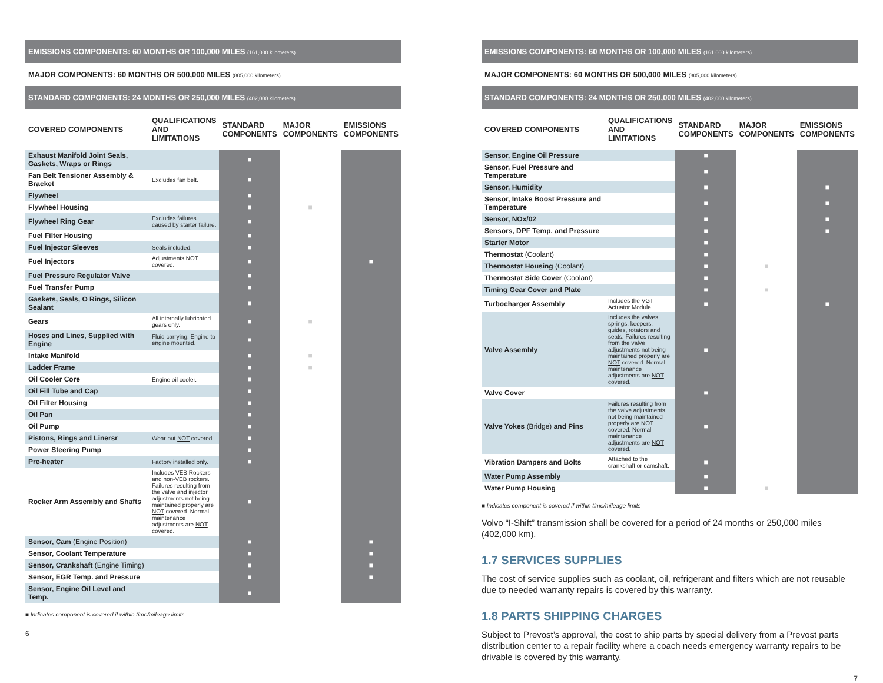EMISSIONS COMPONENTS: 60 MONTHS OR 100,000 MILES (161,000 kilometers)
MAJOR COMPONENTS: 60 MONTHS OR 500,000 MILES (805,000 kilometers)
STANDARD COMPONENTS: 24 MONTHS OR 250,000 MILES (402,000 kilometers)
| COVERED COMPONENTS | QUALIFICATIONS AND LIMITATIONS | STANDARD COMPONENTS | MAJOR COMPONENTS | EMISSIONS COMPONENTS |
| --- | --- | --- | --- | --- |
| Exhaust Manifold Joint Seals, Gaskets, Wraps or Rings | | ■ | | |
| Fan Belt Tensioner Assembly & Bracket | Excludes fan belt. | ■ | | |
| Flywheel | | ■ | | |
| Flywheel Housing | | ■ | ■ | |
| Flywheel Ring Gear | Excludes failures caused by starter failure. | ■ | | |
| Fuel Filter Housing | | ■ | | |
| Fuel Injector Sleeves | Seals included. | ■ | | |
| Fuel Injectors | Adjustments NOT covered. | ■ | | ■ |
| Fuel Pressure Regulator Valve | | ■ | | |
| Fuel Transfer Pump | | ■ | | |
| Gaskets, Seals, O Rings, Silicon Sealant | | ■ | | |
| Gears | All internally lubricated gears only. | ■ | ■ | |
| Hoses and Lines, Supplied with Engine | Fluid carrying. Engine to engine mounted. | ■ | | |
| Intake Manifold | | ■ | ■ | |
| Ladder Frame | | ■ | ■ | |
| Oil Cooler Core | Engine oil cooler. | ■ | | |
| Oil Fill Tube and Cap | | ■ | | |
| Oil Filter Housing | | ■ | | |
| Oil Pan | | ■ | | |
| Oil Pump | | ■ | | |
| Pistons, Rings and Linersr | Wear out NOT covered. | ■ | | |
| Power Steering Pump | | ■ | | |
| Pre-heater | Factory installed only. | ■ | | |
| Rocker Arm Assembly and Shafts | Includes VEB Rockers and non-VEB rockers. Failures resulting from the valve and injector adjustments not being maintained properly are NOT covered. Normal maintenance adjustments are NOT covered. | ■ | | |
| Sensor, Cam (Engine Position) | | ■ | | ■ |
| Sensor, Coolant Temperature | | ■ | | ■ |
| Sensor, Crankshaft (Engine Timing) | | ■ | | ■ |
| Sensor, EGR Temp. and Pressure | | ■ | | ■ |
| Sensor, Engine Oil Level and Temp. | | ■ | | |
■ Indicates component is covered if within time/mileage limits
6
EMISSIONS COMPONENTS: 60 MONTHS OR 100,000 MILES (161,000 kilometers)
MAJOR COMPONENTS: 60 MONTHS OR 500,000 MILES (805,000 kilometers)
STANDARD COMPONENTS: 24 MONTHS OR 250,000 MILES (402,000 kilometers)
| COVERED COMPONENTS | QUALIFICATIONS AND LIMITATIONS | STANDARD COMPONENTS | MAJOR COMPONENTS | EMISSIONS COMPONENTS |
| --- | --- | --- | --- | --- |
| Sensor, Engine Oil Pressure | | ■ | | |
| Sensor, Fuel Pressure and Temperature | | ■ | | |
| Sensor, Humidity | | ■ | | ■ |
| Sensor, Intake Boost Pressure and Temperature | | ■ | | ■ |
| Sensor, NOx/02 | | ■ | | ■ |
| Sensors, DPF Temp. and Pressure | | ■ | | ■ |
| Starter Motor | | ■ | | |
| Thermostat (Coolant) | | ■ | | |
| Thermostat Housing (Coolant) | | ■ | ■ | |
| Thermostat Side Cover (Coolant) | | ■ | | |
| Timing Gear Cover and Plate | | ■ | ■ | |
| Turbocharger Assembly | Includes the VGT Actuator Module. | ■ | | ■ |
| Valve Assembly | Includes the valves, springs, keepers, guides, rotators and seats. Failures resulting from the valve adjustments not being maintained properly are NOT covered. Normal maintenance adjustments are NOT covered. | ■ | | |
| Valve Cover | | ■ | | |
| Valve Yokes (Bridge) and Pins | Failures resulting from the valve adjustments not being maintained properly are NOT covered. Normal maintenance adjustments are NOT covered. | ■ | | |
| Vibration Dampers and Bolts | Attached to the crankshaft or camshaft. | ■ | | |
| Water Pump Assembly | | ■ | | |
| Water Pump Housing | | ■ | ■ | |
■ Indicates component is covered if within time/mileage limits
Volvo “I-Shift” transmission shall be covered for a period of 24 months or 250,000 miles (402,000 km).
1.7 SERVICES SUPPLIES
The cost of service supplies such as coolant, oil, refrigerant and filters which are not reusable due to needed warranty repairs is covered by this warranty.
1.8 PARTS SHIPPING CHARGES
Subject to Prevost’s approval, the cost to ship parts by special delivery from a Prevost parts distribution center to a repair facility where a coach needs emergency warranty repairs to be drivable is covered by this warranty.
7